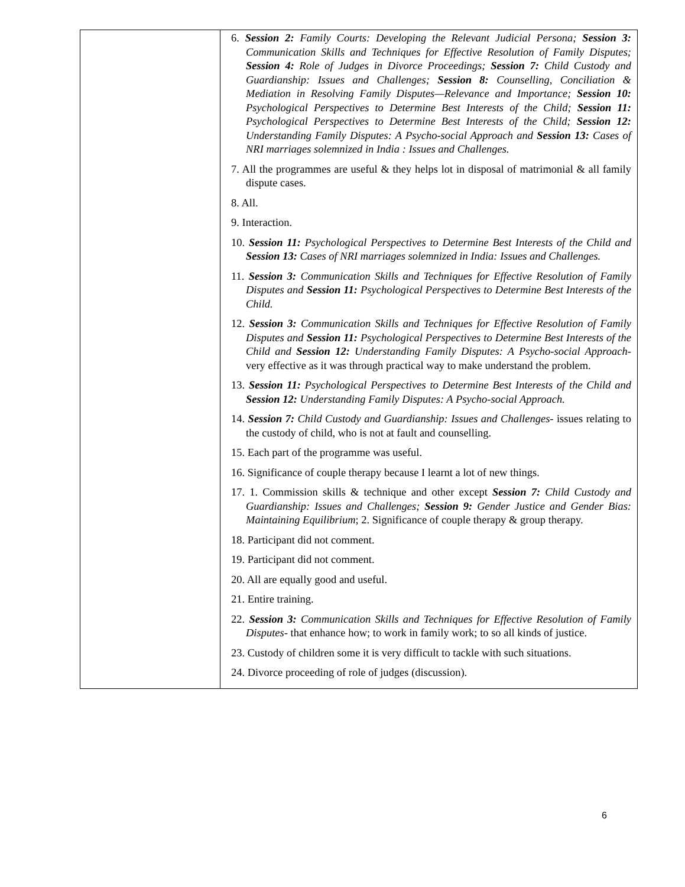| | 6. Session 2: Family Courts: Developing the Relevant Judicial Persona; Session 3: Communication Skills and Techniques for Effective Resolution of Family Disputes; Session 4: Role of Judges in Divorce Proceedings; Session 7: Child Custody and Guardianship: Issues and Challenges; Session 8: Counselling, Conciliation & Mediation in Resolving Family Disputes—Relevance and Importance; Session 10: Psychological Perspectives to Determine Best Interests of the Child; Session 11: Psychological Perspectives to Determine Best Interests of the Child; Session 12: Understanding Family Disputes: A Psycho-social Approach and Session 13: Cases of NRI marriages solemnized in India : Issues and Challenges. 7. All the programmes are useful & they helps lot in disposal of matrimonial & all family dispute cases. 8. All. 9. Interaction. 10. Session 11: Psychological Perspectives to Determine Best Interests of the Child and Session 13: Cases of NRI marriages solemnized in India: Issues and Challenges. 11. Session 3: Communication Skills and Techniques for Effective Resolution of Family Disputes and Session 11: Psychological Perspectives to Determine Best Interests of the Child. 12. Session 3: Communication Skills and Techniques for Effective Resolution of Family Disputes and Session 11: Psychological Perspectives to Determine Best Interests of the Child and Session 12: Understanding Family Disputes: A Psycho-social Approach- very effective as it was through practical way to make understand the problem. 13. Session 11: Psychological Perspectives to Determine Best Interests of the Child and Session 12: Understanding Family Disputes: A Psycho-social Approach. 14. Session 7: Child Custody and Guardianship: Issues and Challenges- issues relating to the custody of child, who is not at fault and counselling. 15. Each part of the programme was useful. 16. Significance of couple therapy because I learnt a lot of new things. 17. 1. Commission skills & technique and other except Session 7: Child Custody and Guardianship: Issues and Challenges; Session 9: Gender Justice and Gender Bias: Maintaining Equilibrium ; 2. Significance of couple therapy & group therapy. 18. Participant did not comment. 19. Participant did not comment. 20. All are equally good and useful. 21. Entire training. 22. Session 3: Communication Skills and Techniques for Effective Resolution of Family Disputes- that enhance how; to work in family work; to so all kinds of justice. 23. Custody of children some it is very difficult to tackle with such situations. 24. Divorce proceeding of role of judges (discussion). |
6